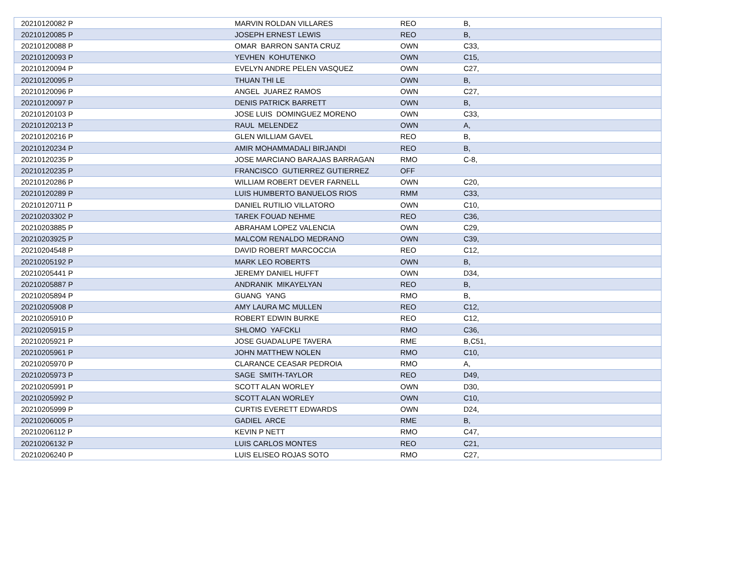| 20210120082 P | MARVIN ROLDAN VILLARES | REO | B, |
| 20210120085 P | JOSEPH ERNEST LEWIS | REO | B, |
| 20210120088 P | OMAR BARRON SANTA CRUZ | OWN | C33, |
| 20210120093 P | YEVHEN KOHUTENKO | OWN | C15, |
| 20210120094 P | EVELYN ANDRE PELEN VASQUEZ | OWN | C27, |
| 20210120095 P | THUAN THI LE | OWN | B, |
| 20210120096 P | ANGEL JUAREZ RAMOS | OWN | C27, |
| 20210120097 P | DENIS PATRICK BARRETT | OWN | B, |
| 20210120103 P | JOSE LUIS DOMINGUEZ MORENO | OWN | C33, |
| 20210120213 P | RAUL MELENDEZ | OWN | A, |
| 20210120216 P | GLEN WILLIAM GAVEL | REO | B, |
| 20210120234 P | AMIR MOHAMMADALI BIRJANDI | REO | B, |
| 20210120235 P | JOSE MARCIANO BARAJAS BARRAGAN | RMO | C-8, |
| 20210120235 P | FRANCISCO GUTIERREZ GUTIERREZ | OFF | |
| 20210120286 P | WILLIAM ROBERT DEVER FARNELL | OWN | C20, |
| 20210120289 P | LUIS HUMBERTO BANUELOS RIOS | RMM | C33, |
| 20210120711 P | DANIEL RUTILIO VILLATORO | OWN | C10, |
| 20210203302 P | TAREK FOUAD NEHME | REO | C36, |
| 20210203885 P | ABRAHAM LOPEZ VALENCIA | OWN | C29, |
| 20210203925 P | MALCOM RENALDO MEDRANO | OWN | C39, |
| 20210204548 P | DAVID ROBERT MARCOCCIA | REO | C12, |
| 20210205192 P | MARK LEO ROBERTS | OWN | B, |
| 20210205441 P | JEREMY DANIEL HUFFT | OWN | D34, |
| 20210205887 P | ANDRANIK MIKAYELYAN | REO | B, |
| 20210205894 P | GUANG YANG | RMO | B, |
| 20210205908 P | AMY LAURA MC MULLEN | REO | C12, |
| 20210205910 P | ROBERT EDWIN BURKE | REO | C12, |
| 20210205915 P | SHLOMO YAFCKLI | RMO | C36, |
| 20210205921 P | JOSE GUADALUPE TAVERA | RME | B,C51, |
| 20210205961 P | JOHN MATTHEW NOLEN | RMO | C10, |
| 20210205970 P | CLARANCE CEASAR PEDROIA | RMO | A, |
| 20210205973 P | SAGE SMITH-TAYLOR | REO | D49, |
| 20210205991 P | SCOTT ALAN WORLEY | OWN | D30, |
| 20210205992 P | SCOTT ALAN WORLEY | OWN | C10, |
| 20210205999 P | CURTIS EVERETT EDWARDS | OWN | D24, |
| 20210206005 P | GADIEL ARCE | RME | B, |
| 20210206112 P | KEVIN P NETT | RMO | C47, |
| 20210206132 P | LUIS CARLOS MONTES | REO | C21, |
| 20210206240 P | LUIS ELISEO ROJAS SOTO | RMO | C27, |